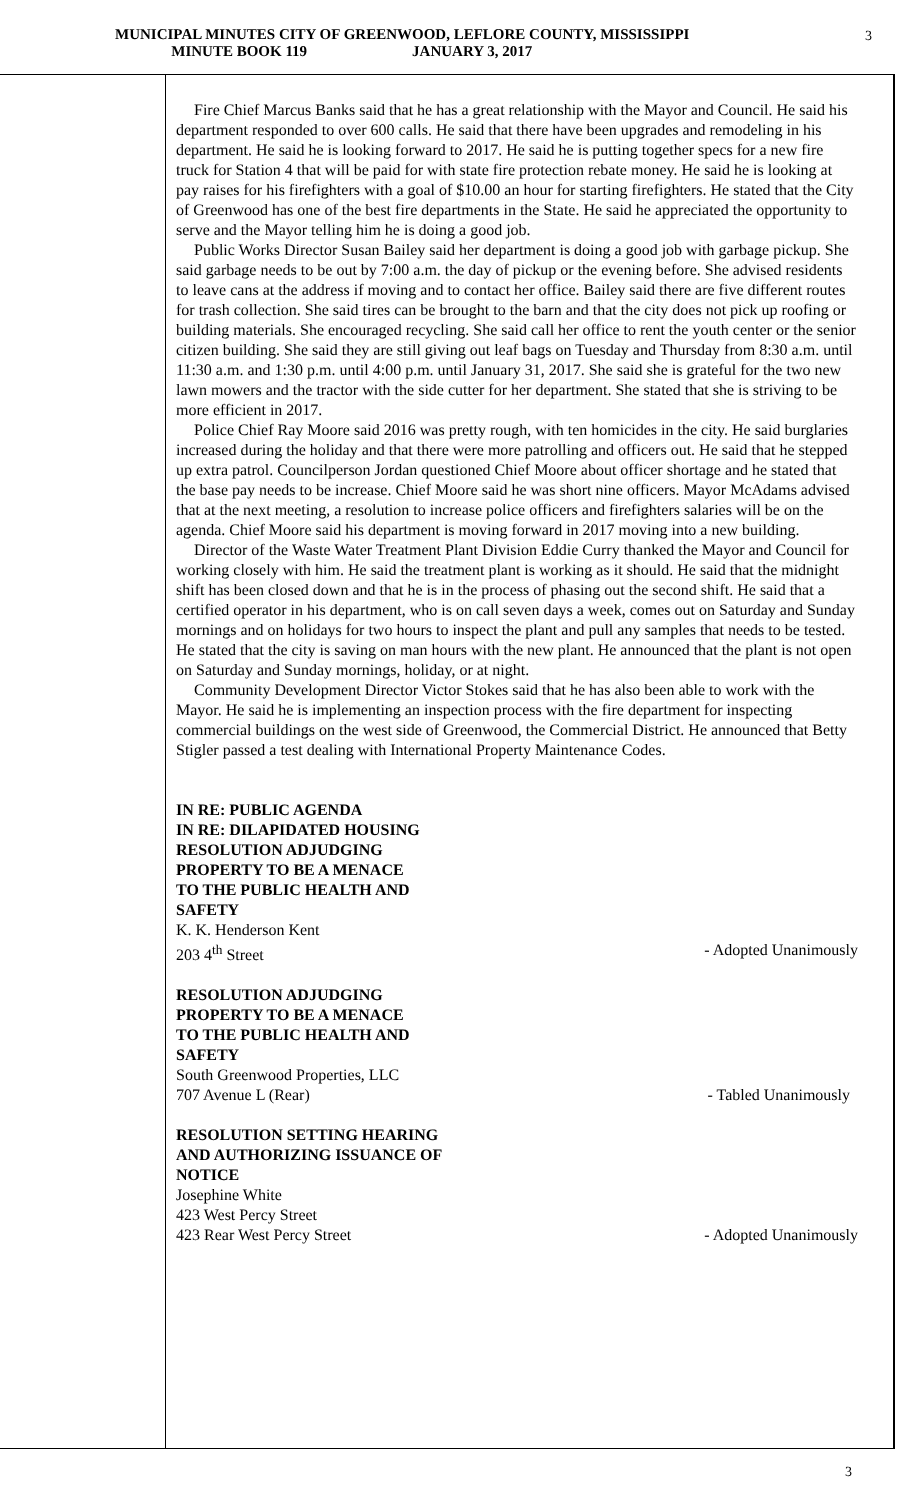MUNICIPAL MINUTES CITY OF GREENWOOD, LEFLORE COUNTY, MISSISSIPPI
MINUTE BOOK 119 JANUARY 3, 2017
3
Fire Chief Marcus Banks said that he has a great relationship with the Mayor and Council. He said his department responded to over 600 calls. He said that there have been upgrades and remodeling in his department. He said he is looking forward to 2017. He said he is putting together specs for a new fire truck for Station 4 that will be paid for with state fire protection rebate money. He said he is looking at pay raises for his firefighters with a goal of $10.00 an hour for starting firefighters. He stated that the City of Greenwood has one of the best fire departments in the State. He said he appreciated the opportunity to serve and the Mayor telling him he is doing a good job.
Public Works Director Susan Bailey said her department is doing a good job with garbage pickup. She said garbage needs to be out by 7:00 a.m. the day of pickup or the evening before. She advised residents to leave cans at the address if moving and to contact her office. Bailey said there are five different routes for trash collection. She said tires can be brought to the barn and that the city does not pick up roofing or building materials. She encouraged recycling. She said call her office to rent the youth center or the senior citizen building. She said they are still giving out leaf bags on Tuesday and Thursday from 8:30 a.m. until 11:30 a.m. and 1:30 p.m. until 4:00 p.m. until January 31, 2017. She said she is grateful for the two new lawn mowers and the tractor with the side cutter for her department. She stated that she is striving to be more efficient in 2017.
Police Chief Ray Moore said 2016 was pretty rough, with ten homicides in the city. He said burglaries increased during the holiday and that there were more patrolling and officers out. He said that he stepped up extra patrol. Councilperson Jordan questioned Chief Moore about officer shortage and he stated that the base pay needs to be increase. Chief Moore said he was short nine officers. Mayor McAdams advised that at the next meeting, a resolution to increase police officers and firefighters salaries will be on the agenda. Chief Moore said his department is moving forward in 2017 moving into a new building.
Director of the Waste Water Treatment Plant Division Eddie Curry thanked the Mayor and Council for working closely with him. He said the treatment plant is working as it should. He said that the midnight shift has been closed down and that he is in the process of phasing out the second shift. He said that a certified operator in his department, who is on call seven days a week, comes out on Saturday and Sunday mornings and on holidays for two hours to inspect the plant and pull any samples that needs to be tested. He stated that the city is saving on man hours with the new plant. He announced that the plant is not open on Saturday and Sunday mornings, holiday, or at night.
Community Development Director Victor Stokes said that he has also been able to work with the Mayor. He said he is implementing an inspection process with the fire department for inspecting commercial buildings on the west side of Greenwood, the Commercial District. He announced that Betty Stigler passed a test dealing with International Property Maintenance Codes.
IN RE: PUBLIC AGENDA
IN RE: DILAPIDATED HOUSING
RESOLUTION ADJUDGING
PROPERTY TO BE A MENACE
TO THE PUBLIC HEALTH AND
SAFETY
K. K. Henderson Kent
203 4<sup>th</sup> Street - Adopted Unanimously
RESOLUTION ADJUDGING
PROPERTY TO BE A MENACE
TO THE PUBLIC HEALTH AND
SAFETY
South Greenwood Properties, LLC
707 Avenue L (Rear) - Tabled Unanimously
RESOLUTION SETTING HEARING
AND AUTHORIZING ISSUANCE OF
NOTICE
Josephine White
423 West Percy Street
423 Rear West Percy Street - Adopted Unanimously
3